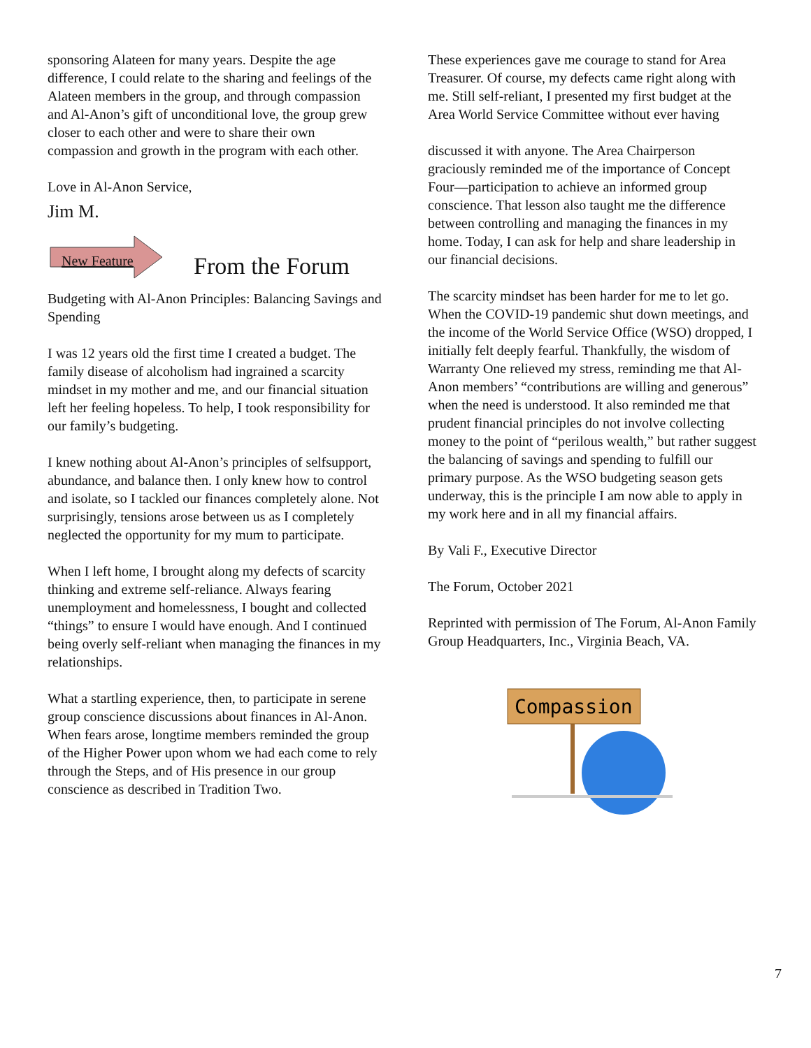sponsoring Alateen for many years. Despite the age difference, I could relate to the sharing and feelings of the Alateen members in the group, and through compassion and Al-Anon’s gift of unconditional love, the group grew closer to each other and were to share their own compassion and growth in the program with each other.
Love in Al-Anon Service,
Jim M.
New Feature
From the Forum
Budgeting with Al-Anon Principles: Balancing Savings and Spending
I was 12 years old the first time I created a budget. The family disease of alcoholism had ingrained a scarcity mindset in my mother and me, and our financial situation left her feeling hopeless. To help, I took responsibility for our family’s budgeting.
I knew nothing about Al-Anon’s principles of selfsupport, abundance, and balance then. I only knew how to control and isolate, so I tackled our finances completely alone. Not surprisingly, tensions arose between us as I completely neglected the opportunity for my mum to participate.
When I left home, I brought along my defects of scarcity thinking and extreme self-reliance. Always fearing unemployment and homelessness, I bought and collected “things” to ensure I would have enough. And I continued being overly self-reliant when managing the finances in my relationships.
What a startling experience, then, to participate in serene group conscience discussions about finances in Al-Anon. When fears arose, longtime members reminded the group of the Higher Power upon whom we had each come to rely through the Steps, and of His presence in our group conscience as described in Tradition Two.
These experiences gave me courage to stand for Area Treasurer. Of course, my defects came right along with me. Still self-reliant, I presented my first budget at the Area World Service Committee without ever having
discussed it with anyone. The Area Chairperson graciously reminded me of the importance of Concept Four—participation to achieve an informed group conscience. That lesson also taught me the difference between controlling and managing the finances in my home. Today, I can ask for help and share leadership in our financial decisions.
The scarcity mindset has been harder for me to let go. When the COVID-19 pandemic shut down meetings, and the income of the World Service Office (WSO) dropped, I initially felt deeply fearful. Thankfully, the wisdom of Warranty One relieved my stress, reminding me that Al-Anon members’ “contributions are willing and generous” when the need is understood. It also reminded me that prudent financial principles do not involve collecting money to the point of “perilous wealth,” but rather suggest the balancing of savings and spending to fulfill our primary purpose. As the WSO budgeting season gets underway, this is the principle I am now able to apply in my work here and in all my financial affairs.
By Vali F., Executive Director
The Forum, October 2021
Reprinted with permission of The Forum, Al-Anon Family Group Headquarters, Inc., Virginia Beach, VA.
Compassion
7